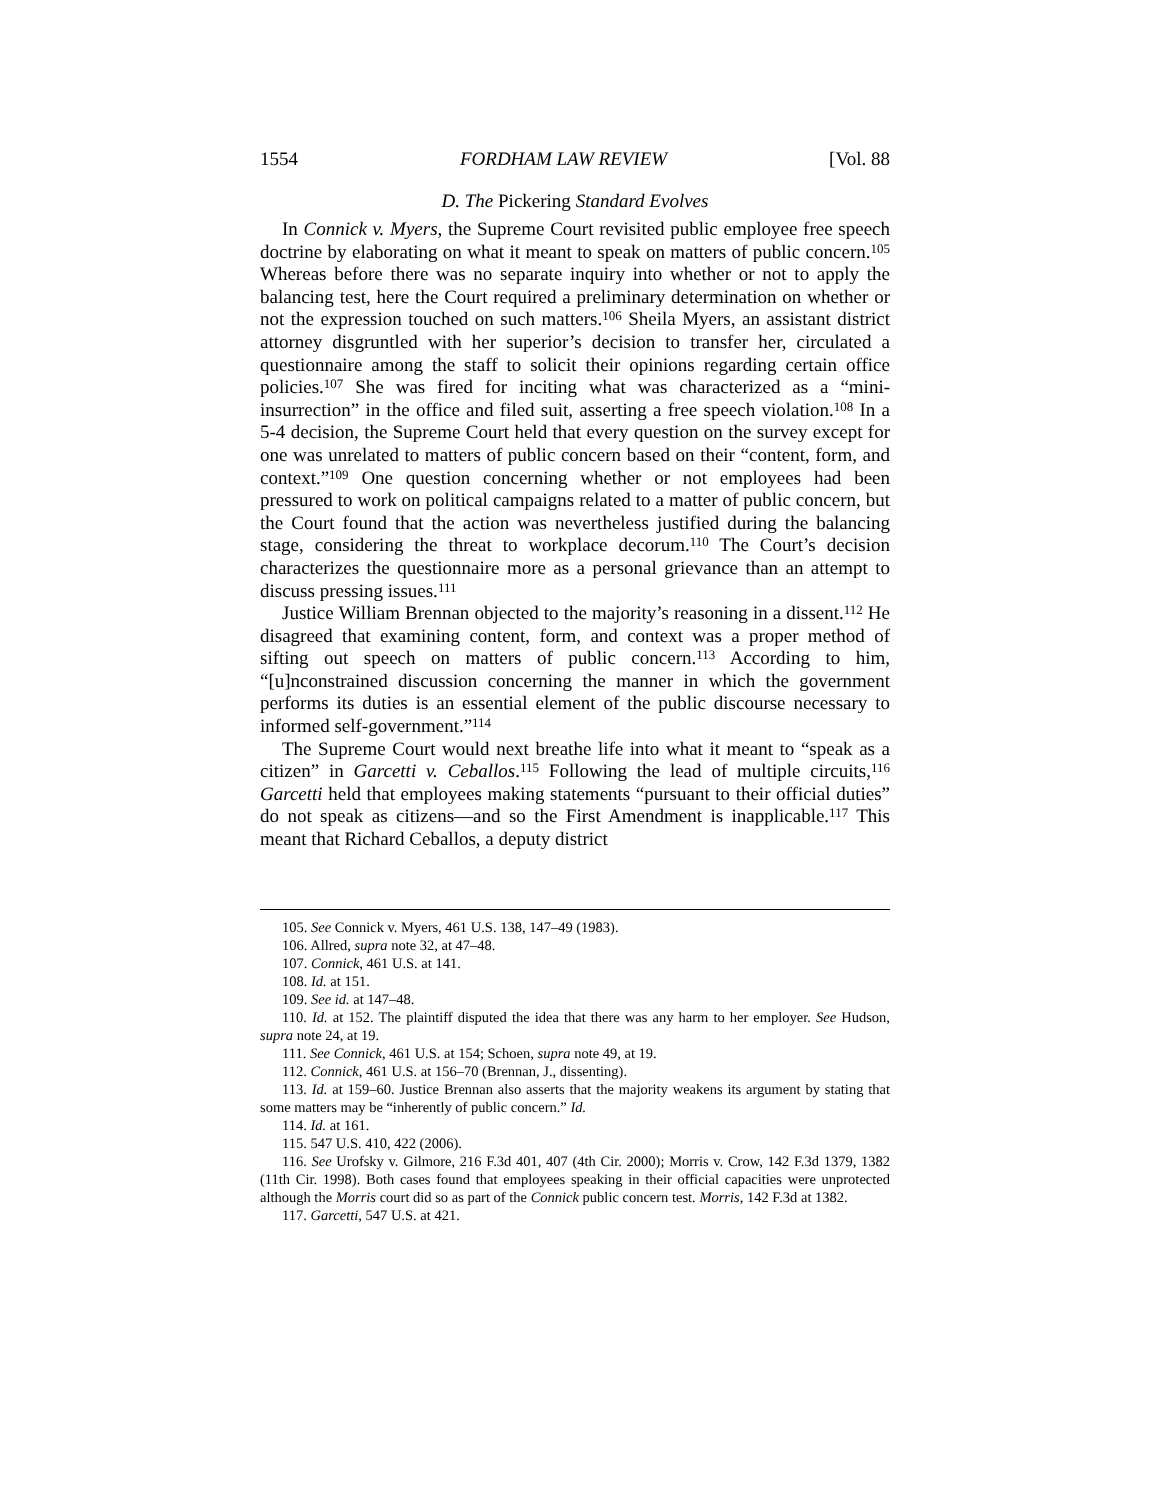1554 FORDHAM LAW REVIEW [Vol. 88
D. The Pickering Standard Evolves
In Connick v. Myers, the Supreme Court revisited public employee free speech doctrine by elaborating on what it meant to speak on matters of public concern.<sup>105</sup> Whereas before there was no separate inquiry into whether or not to apply the balancing test, here the Court required a preliminary determination on whether or not the expression touched on such matters.<sup>106</sup> Sheila Myers, an assistant district attorney disgruntled with her superior’s decision to transfer her, circulated a questionnaire among the staff to solicit their opinions regarding certain office policies.<sup>107</sup> She was fired for inciting what was characterized as a “mini-insurrection” in the office and filed suit, asserting a free speech violation.<sup>108</sup> In a 5-4 decision, the Supreme Court held that every question on the survey except for one was unrelated to matters of public concern based on their “content, form, and context.”<sup>109</sup> One question concerning whether or not employees had been pressured to work on political campaigns related to a matter of public concern, but the Court found that the action was nevertheless justified during the balancing stage, considering the threat to workplace decorum.<sup>110</sup> The Court’s decision characterizes the questionnaire more as a personal grievance than an attempt to discuss pressing issues.<sup>111</sup>
Justice William Brennan objected to the majority’s reasoning in a dissent.<sup>112</sup> He disagreed that examining content, form, and context was a proper method of sifting out speech on matters of public concern.<sup>113</sup> According to him, “[u]nconstrained discussion concerning the manner in which the government performs its duties is an essential element of the public discourse necessary to informed self-government.”<sup>114</sup>
The Supreme Court would next breathe life into what it meant to “speak as a citizen” in Garcetti v. Ceballos.<sup>115</sup> Following the lead of multiple circuits,<sup>116</sup> Garcetti held that employees making statements “pursuant to their official duties” do not speak as citizens—and so the First Amendment is inapplicable.<sup>117</sup> This meant that Richard Ceballos, a deputy district
105. See Connick v. Myers, 461 U.S. 138, 147–49 (1983).
106. Allred, supra note 32, at 47–48.
107. Connick, 461 U.S. at 141.
108. Id. at 151.
109. See id. at 147–48.
110. Id. at 152. The plaintiff disputed the idea that there was any harm to her employer. See Hudson, supra note 24, at 19.
111. See Connick, 461 U.S. at 154; Schoen, supra note 49, at 19.
112. Connick, 461 U.S. at 156–70 (Brennan, J., dissenting).
113. Id. at 159–60. Justice Brennan also asserts that the majority weakens its argument by stating that some matters may be “inherently of public concern.” Id.
114. Id. at 161.
115. 547 U.S. 410, 422 (2006).
116. See Urofsky v. Gilmore, 216 F.3d 401, 407 (4th Cir. 2000); Morris v. Crow, 142 F.3d 1379, 1382 (11th Cir. 1998). Both cases found that employees speaking in their official capacities were unprotected although the Morris court did so as part of the Connick public concern test. Morris, 142 F.3d at 1382.
117. Garcetti, 547 U.S. at 421.